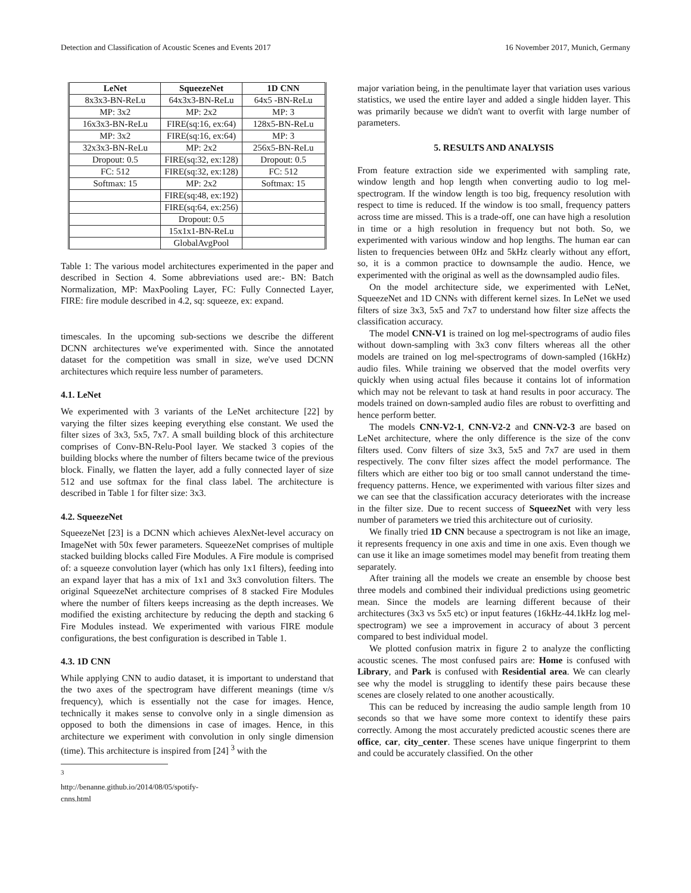Detection and Classification of Acoustic Scenes and Events 2017 16 November 2017, Munich, Germany
| LeNet | SqueezeNet | 1D CNN |
| --- | --- | --- |
| 8x3x3-BN-ReLu | 64x3x3-BN-ReLu | 64x5 -BN-ReLu |
| MP: 3x2 | MP: 2x2 | MP: 3 |
| 16x3x3-BN-ReLu | FIRE(sq:16, ex:64) | 128x5-BN-ReLu |
| MP: 3x2 | FIRE(sq:16, ex:64) | MP: 3 |
| 32x3x3-BN-ReLu | MP: 2x2 | 256x5-BN-ReLu |
| Dropout: 0.5 | FIRE(sq:32, ex:128) | Dropout: 0.5 |
| FC: 512 | FIRE(sq:32, ex:128) | FC: 512 |
| Softmax: 15 | MP: 2x2 | Softmax: 15 |
| | FIRE(sq:48, ex:192) | |
| | FIRE(sq:64, ex:256) | |
| | Dropout: 0.5 | |
| | 15x1x1-BN-ReLu | |
| | GlobalAvgPool | |
Table 1: The various model architectures experimented in the paper and described in Section 4. Some abbreviations used are:- BN: Batch Normalization, MP: MaxPooling Layer, FC: Fully Connected Layer, FIRE: fire module described in 4.2, sq: squeeze, ex: expand.
timescales. In the upcoming sub-sections we describe the different DCNN architectures we've experimented with. Since the annotated dataset for the competition was small in size, we've used DCNN architectures which require less number of parameters.
4.1. LeNet
We experimented with 3 variants of the LeNet architecture [22] by varying the filter sizes keeping everything else constant. We used the filter sizes of 3x3, 5x5, 7x7. A small building block of this architecture comprises of Conv-BN-Relu-Pool layer. We stacked 3 copies of the building blocks where the number of filters became twice of the previous block. Finally, we flatten the layer, add a fully connected layer of size 512 and use softmax for the final class label. The architecture is described in Table 1 for filter size: 3x3.
4.2. SqueezeNet
SqueezeNet [23] is a DCNN which achieves AlexNet-level accuracy on ImageNet with 50x fewer parameters. SqueezeNet comprises of multiple stacked building blocks called Fire Modules. A Fire module is comprised of: a squeeze convolution layer (which has only 1x1 filters), feeding into an expand layer that has a mix of 1x1 and 3x3 convolution filters. The original SqueezeNet architecture comprises of 8 stacked Fire Modules where the number of filters keeps increasing as the depth increases. We modified the existing architecture by reducing the depth and stacking 6 Fire Modules instead. We experimented with various FIRE module configurations, the best configuration is described in Table 1.
4.3. 1D CNN
While applying CNN to audio dataset, it is important to understand that the two axes of the spectrogram have different meanings (time v/s frequency), which is essentially not the case for images. Hence, technically it makes sense to convolve only in a single dimension as opposed to both the dimensions in case of images. Hence, in this architecture we experiment with convolution in only single dimension (time). This architecture is inspired from [24] <sup>3</sup> with the
<sup>3</sup> http://benanne.github.io/2014/08/05/spotify-cnns.html
major variation being, in the penultimate layer that variation uses various statistics, we used the entire layer and added a single hidden layer. This was primarily because we didn't want to overfit with large number of parameters.
5. RESULTS AND ANALYSIS
From feature extraction side we experimented with sampling rate, window length and hop length when converting audio to log mel-spectrogram. If the window length is too big, frequency resolution with respect to time is reduced. If the window is too small, frequency patters across time are missed. This is a trade-off, one can have high a resolution in time or a high resolution in frequency but not both. So, we experimented with various window and hop lengths. The human ear can listen to frequencies between 0Hz and 5kHz clearly without any effort, so, it is a common practice to downsample the audio. Hence, we experimented with the original as well as the downsampled audio files.
On the model architecture side, we experimented with LeNet, SqueezeNet and 1D CNNs with different kernel sizes. In LeNet we used filters of size 3x3, 5x5 and 7x7 to understand how filter size affects the classification accuracy.
The model CNN-V1 is trained on log mel-spectrograms of audio files without down-sampling with 3x3 conv filters whereas all the other models are trained on log mel-spectrograms of down-sampled (16kHz) audio files. While training we observed that the model overfits very quickly when using actual files because it contains lot of information which may not be relevant to task at hand results in poor accuracy. The models trained on down-sampled audio files are robust to overfitting and hence perform better.
The models CNN-V2-1, CNN-V2-2 and CNN-V2-3 are based on LeNet architecture, where the only difference is the size of the conv filters used. Conv filters of size 3x3, 5x5 and 7x7 are used in them respectively. The conv filter sizes affect the model performance. The filters which are either too big or too small cannot understand the time-frequency patterns. Hence, we experimented with various filter sizes and we can see that the classification accuracy deteriorates with the increase in the filter size. Due to recent success of SqueezNet with very less number of parameters we tried this architecture out of curiosity.
We finally tried 1D CNN because a spectrogram is not like an image, it represents frequency in one axis and time in one axis. Even though we can use it like an image sometimes model may benefit from treating them separately.
After training all the models we create an ensemble by choose best three models and combined their individual predictions using geometric mean. Since the models are learning different because of their architectures (3x3 vs 5x5 etc) or input features (16kHz-44.1kHz log mel-spectrogram) we see a improvement in accuracy of about 3 percent compared to best individual model.
We plotted confusion matrix in figure 2 to analyze the conflicting acoustic scenes. The most confused pairs are: Home is confused with Library, and Park is confused with Residential area. We can clearly see why the model is struggling to identify these pairs because these scenes are closely related to one another acoustically.
This can be reduced by increasing the audio sample length from 10 seconds so that we have some more context to identify these pairs correctly. Among the most accurately predicted acoustic scenes there are office, car, city_center. These scenes have unique fingerprint to them and could be accurately classified. On the other